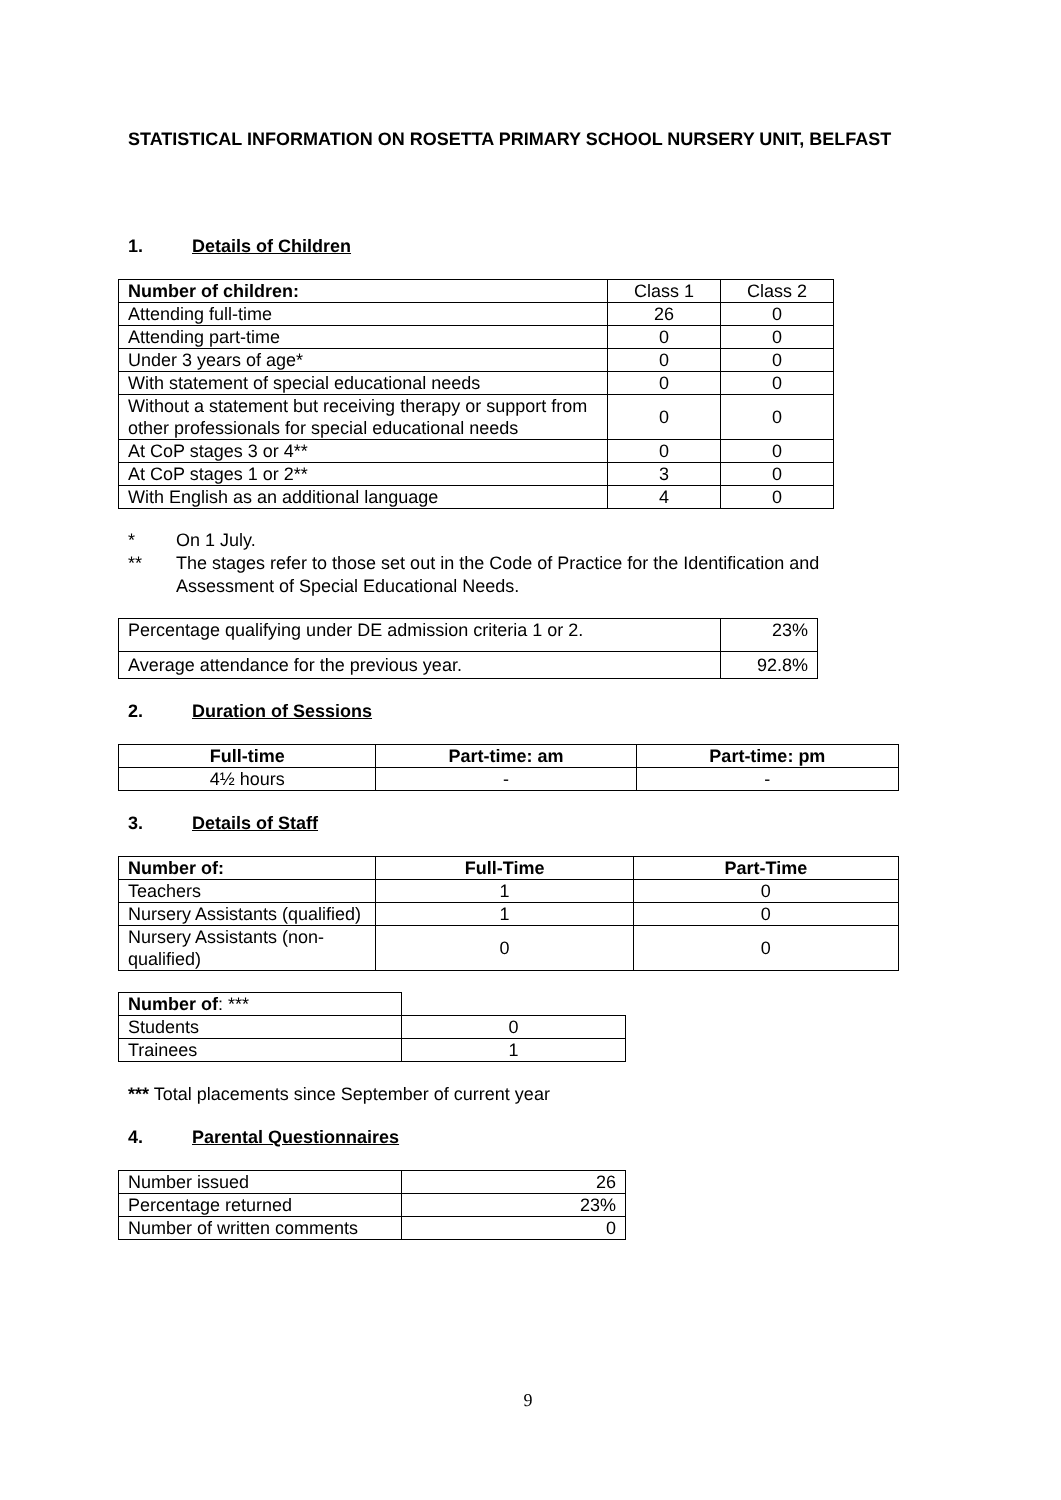STATISTICAL INFORMATION ON ROSETTA PRIMARY SCHOOL NURSERY UNIT, BELFAST
1. Details of Children
| Number of children: | Class 1 | Class 2 |
| Attending full-time | 26 | 0 |
| Attending part-time | 0 | 0 |
| Under 3 years of age* | 0 | 0 |
| With statement of special educational needs | 0 | 0 |
| Without a statement but receiving therapy or support from other professionals for special educational needs | 0 | 0 |
| At CoP stages 3 or 4** | 0 | 0 |
| At CoP stages 1 or 2** | 3 | 0 |
| With English as an additional language | 4 | 0 |
* On 1 July.
** The stages refer to those set out in the Code of Practice for the Identification and Assessment of Special Educational Needs.
| Percentage qualifying under DE admission criteria 1 or 2. | 23% |
| Average attendance for the previous year. | 92.8% |
2. Duration of Sessions
| Full-time | Part-time: am | Part-time: pm |
| --- | --- | --- |
| 4½ hours | - | - |
3. Details of Staff
| Number of: | Full-Time | Part-Time |
| --- | --- | --- |
| Teachers | 1 | 0 |
| Nursery Assistants (qualified) | 1 | 0 |
| Nursery Assistants (non-qualified) | 0 | 0 |
| Number of : *** | |
| Students | 0 |
| Trainees | 1 |
*** Total placements since September of current year
4. Parental Questionnaires
| Number issued | 26 |
| Percentage returned | 23% |
| Number of written comments | 0 |
9